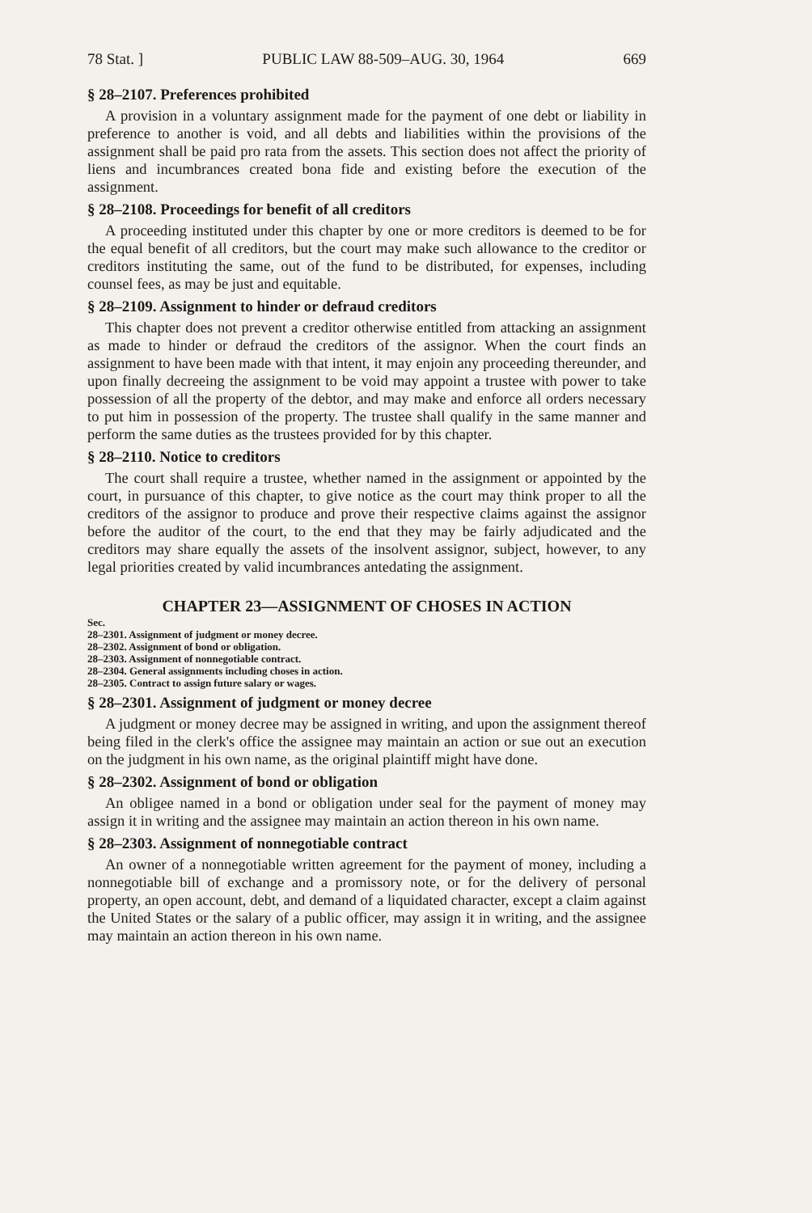78 Stat. ] PUBLIC LAW 88-509–AUG. 30, 1964 669
§ 28–2107. Preferences prohibited
A provision in a voluntary assignment made for the payment of one debt or liability in preference to another is void, and all debts and liabilities within the provisions of the assignment shall be paid pro rata from the assets. This section does not affect the priority of liens and incumbrances created bona fide and existing before the execution of the assignment.
§ 28–2108. Proceedings for benefit of all creditors
A proceeding instituted under this chapter by one or more creditors is deemed to be for the equal benefit of all creditors, but the court may make such allowance to the creditor or creditors instituting the same, out of the fund to be distributed, for expenses, including counsel fees, as may be just and equitable.
§ 28–2109. Assignment to hinder or defraud creditors
This chapter does not prevent a creditor otherwise entitled from attacking an assignment as made to hinder or defraud the creditors of the assignor. When the court finds an assignment to have been made with that intent, it may enjoin any proceeding thereunder, and upon finally decreeing the assignment to be void may appoint a trustee with power to take possession of all the property of the debtor, and may make and enforce all orders necessary to put him in possession of the property. The trustee shall qualify in the same manner and perform the same duties as the trustees provided for by this chapter.
§ 28–2110. Notice to creditors
The court shall require a trustee, whether named in the assignment or appointed by the court, in pursuance of this chapter, to give notice as the court may think proper to all the creditors of the assignor to produce and prove their respective claims against the assignor before the auditor of the court, to the end that they may be fairly adjudicated and the creditors may share equally the assets of the insolvent assignor, subject, however, to any legal priorities created by valid incumbrances antedating the assignment.
CHAPTER 23—ASSIGNMENT OF CHOSES IN ACTION
Sec.
28–2301. Assignment of judgment or money decree.
28–2302. Assignment of bond or obligation.
28–2303. Assignment of nonnegotiable contract.
28–2304. General assignments including choses in action.
28–2305. Contract to assign future salary or wages.
§ 28–2301. Assignment of judgment or money decree
A judgment or money decree may be assigned in writing, and upon the assignment thereof being filed in the clerk's office the assignee may maintain an action or sue out an execution on the judgment in his own name, as the original plaintiff might have done.
§ 28–2302. Assignment of bond or obligation
An obligee named in a bond or obligation under seal for the payment of money may assign it in writing and the assignee may maintain an action thereon in his own name.
§ 28–2303. Assignment of nonnegotiable contract
An owner of a nonnegotiable written agreement for the payment of money, including a nonnegotiable bill of exchange and a promissory note, or for the delivery of personal property, an open account, debt, and demand of a liquidated character, except a claim against the United States or the salary of a public officer, may assign it in writing, and the assignee may maintain an action thereon in his own name.